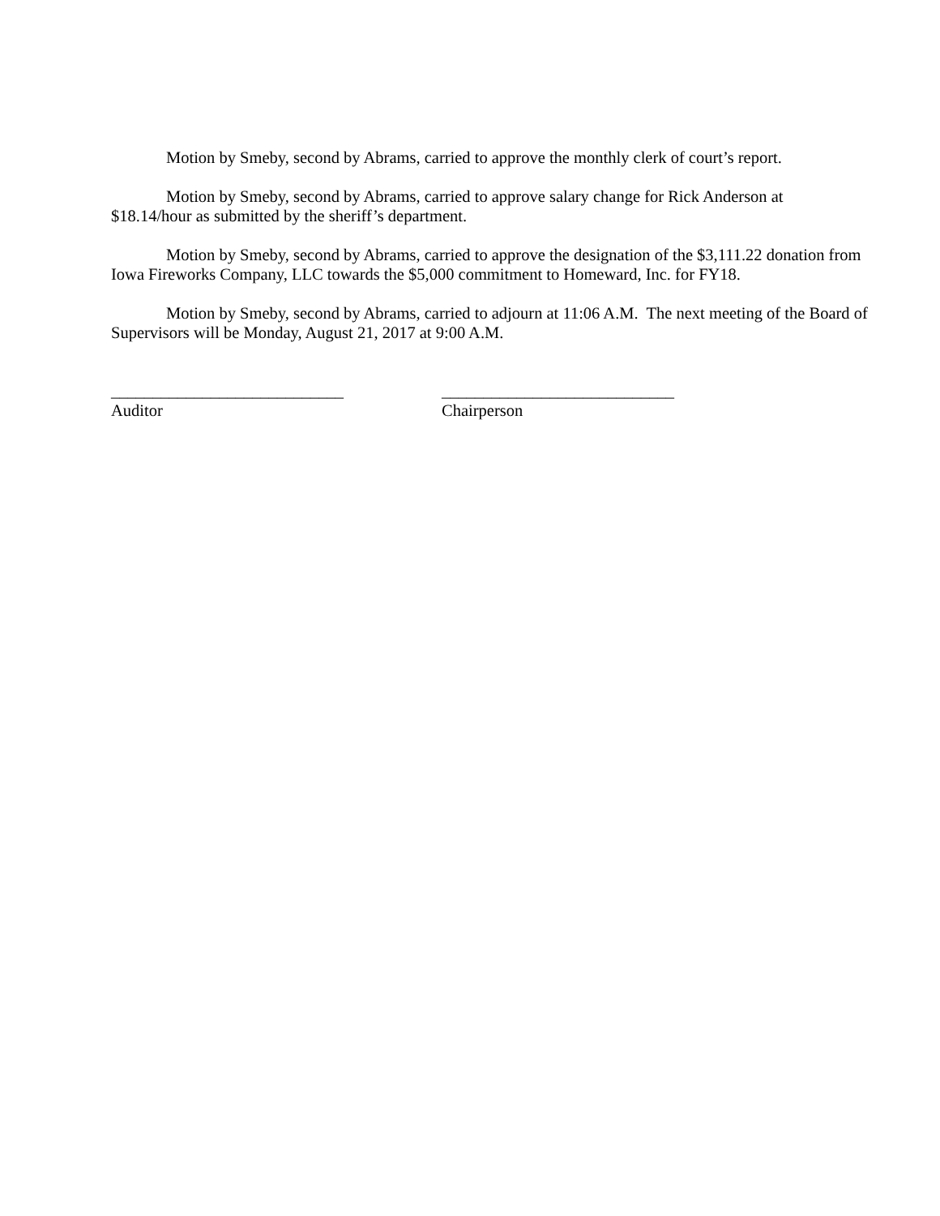Motion by Smeby, second by Abrams, carried to approve the monthly clerk of court’s report.
Motion by Smeby, second by Abrams, carried to approve salary change for Rick Anderson at
$18.14/hour as submitted by the sheriff’s department.
Motion by Smeby, second by Abrams, carried to approve the designation of the $3,111.22 donation from Iowa Fireworks Company, LLC towards the $5,000 commitment to Homeward, Inc. for FY18.
Motion by Smeby, second by Abrams, carried to adjourn at 11:06 A.M. The next meeting of the Board of Supervisors will be Monday, August 21, 2017 at 9:00 A.M.
____________________________
Auditor
____________________________
Chairperson